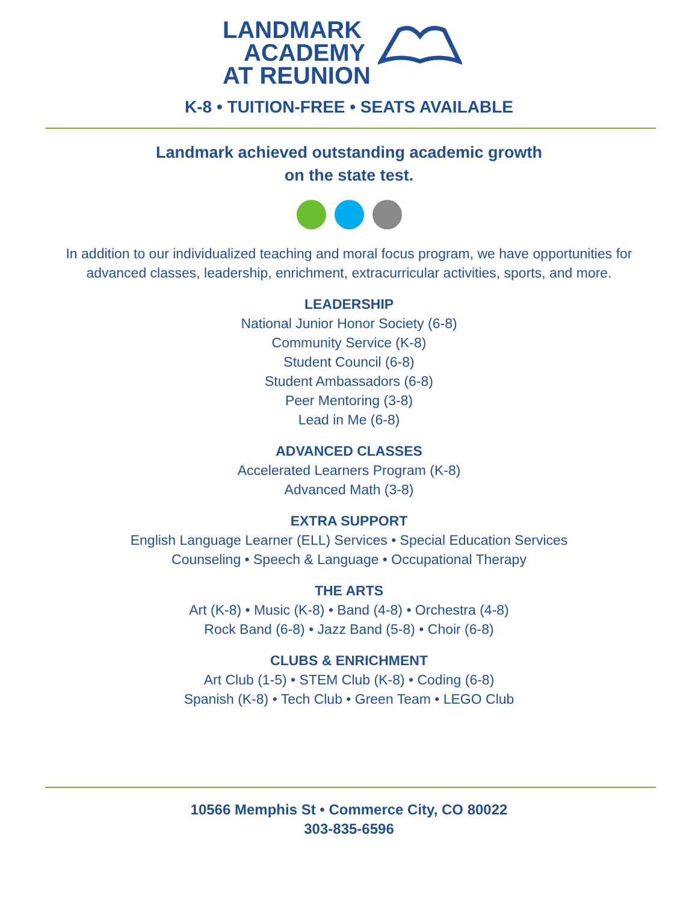LANDMARK
ACADEMY
AT REUNION
K-8 • TUITION-FREE • SEATS AVAILABLE
Landmark achieved outstanding academic growth
on the state test.
In addition to our individualized teaching and moral focus program, we have opportunities for advanced classes, leadership, enrichment, extracurricular activities, sports, and more.
LEADERSHIP
National Junior Honor Society (6-8)
Community Service (K-8)
Student Council (6-8)
Student Ambassadors (6-8)
Peer Mentoring (3-8)
Lead in Me (6-8)
ADVANCED CLASSES
Accelerated Learners Program (K-8)
Advanced Math (3-8)
EXTRA SUPPORT
English Language Learner (ELL) Services • Special Education Services
Counseling • Speech & Language • Occupational Therapy
THE ARTS
Art (K-8) • Music (K-8) • Band (4-8) • Orchestra (4-8)
Rock Band (6-8) • Jazz Band (5-8) • Choir (6-8)
CLUBS & ENRICHMENT
Art Club (1-5) • STEM Club (K-8) • Coding (6-8)
Spanish (K-8) • Tech Club • Green Team • LEGO Club
10566 Memphis St • Commerce City, CO 80022
303-835-6596